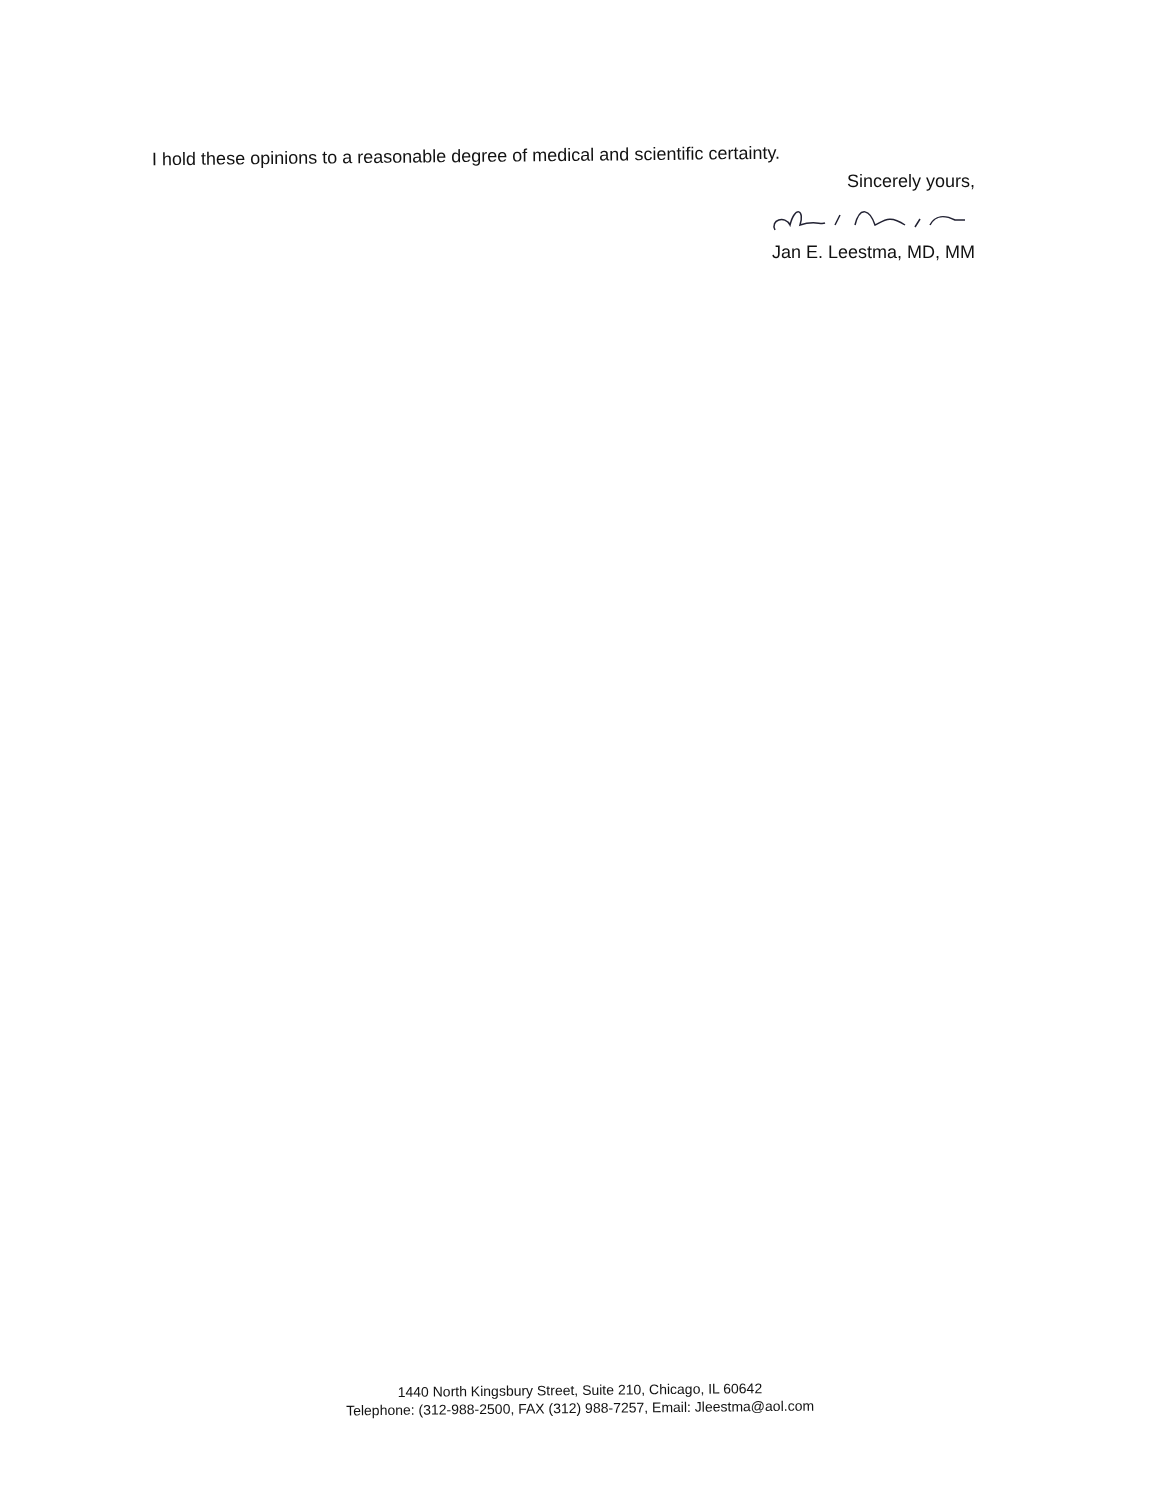I hold these opinions to a reasonable degree of medical and scientific certainty.
Sincerely yours,
Jan E. Leestma, MD, MM
1440 North Kingsbury Street, Suite 210, Chicago, IL 60642
Telephone: (312-988-2500, FAX (312) 988-7257, Email: Jleestma@aol.com